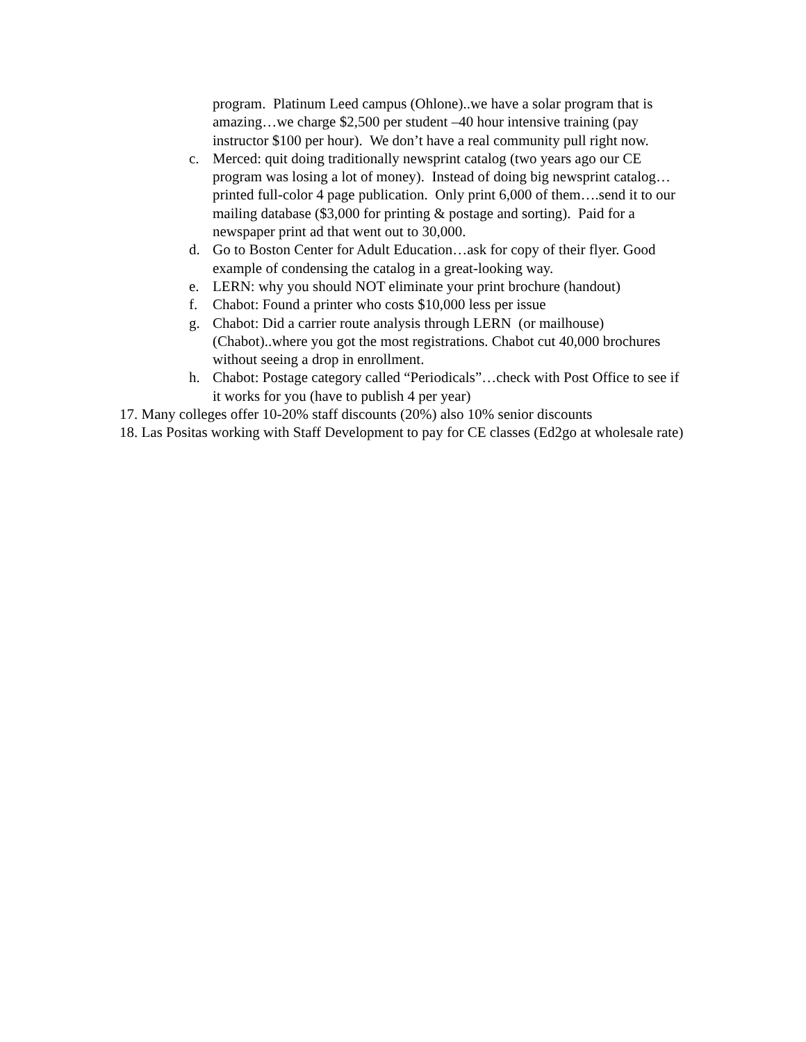program. Platinum Leed campus (Ohlone)..we have a solar program that is amazing…we charge $2,500 per student –40 hour intensive training (pay instructor $100 per hour). We don’t have a real community pull right now.
c. Merced: quit doing traditionally newsprint catalog (two years ago our CE program was losing a lot of money). Instead of doing big newsprint catalog…printed full-color 4 page publication. Only print 6,000 of them….send it to our mailing database ($3,000 for printing & postage and sorting). Paid for a newspaper print ad that went out to 30,000.
d. Go to Boston Center for Adult Education…ask for copy of their flyer. Good example of condensing the catalog in a great-looking way.
e. LERN: why you should NOT eliminate your print brochure (handout)
f. Chabot: Found a printer who costs $10,000 less per issue
g. Chabot: Did a carrier route analysis through LERN (or mailhouse) (Chabot)..where you got the most registrations. Chabot cut 40,000 brochures without seeing a drop in enrollment.
h. Chabot: Postage category called “Periodicals”…check with Post Office to see if it works for you (have to publish 4 per year)
17. Many colleges offer 10-20% staff discounts (20%) also 10% senior discounts
18. Las Positas working with Staff Development to pay for CE classes (Ed2go at wholesale rate)